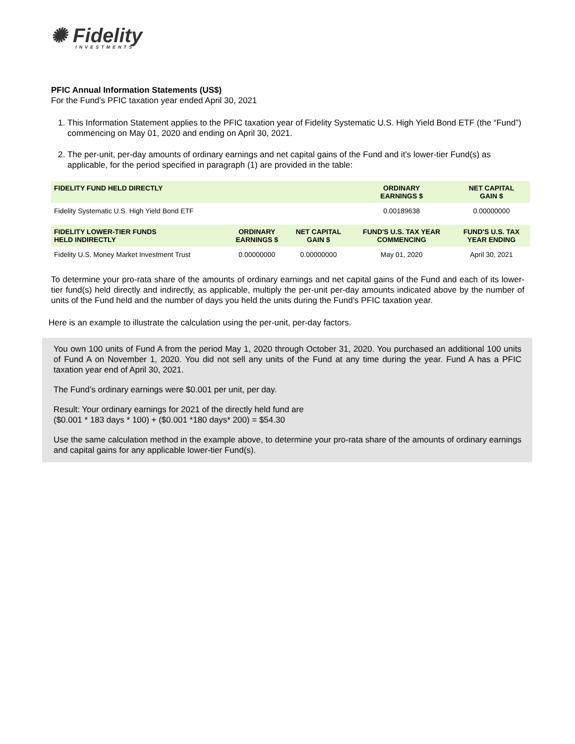✺ Fidelity
INVESTMENTS
PFIC Annual Information Statements (US$)
For the Fund's PFIC taxation year ended April 30, 2021
1. This Information Statement applies to the PFIC taxation year of Fidelity Systematic U.S. High Yield Bond ETF (the “Fund”) commencing on May 01, 2020 and ending on April 30, 2021.
2. The per-unit, per-day amounts of ordinary earnings and net capital gains of the Fund and it’s lower-tier Fund(s) as applicable, for the period specified in paragraph (1) are provided in the table:
| FIDELITY FUND HELD DIRECTLY | | | ORDINARY EARNINGS $ | NET CAPITAL GAIN $ |
| --- | --- | --- | --- | --- |
| Fidelity Systematic U.S. High Yield Bond ETF | | | 0.00189638 | 0.00000000 |
| FIDELITY LOWER-TIER FUNDS HELD INDIRECTLY | ORDINARY EARNINGS $ | NET CAPITAL GAIN $ | FUND'S U.S. TAX YEAR COMMENCING | FUND'S U.S. TAX YEAR ENDING |
| Fidelity U.S. Money Market Investment Trust | 0.00000000 | 0.00000000 | May 01, 2020 | April 30, 2021 |
To determine your pro-rata share of the amounts of ordinary earnings and net capital gains of the Fund and each of its lower-tier fund(s) held directly and indirectly, as applicable, multiply the per-unit per-day amounts indicated above by the number of units of the Fund held and the number of days you held the units during the Fund’s PFIC taxation year.
Here is an example to illustrate the calculation using the per-unit, per-day factors.
You own 100 units of Fund A from the period May 1, 2020 through October 31, 2020. You purchased an additional 100 units of Fund A on November 1, 2020. You did not sell any units of the Fund at any time during the year. Fund A has a PFIC taxation year end of April 30, 2021.
The Fund’s ordinary earnings were $0.001 per unit, per day.
Result: Your ordinary earnings for 2021 of the directly held fund are
($0.001 * 183 days * 100) + ($0.001 *180 days* 200) = $54.30
Use the same calculation method in the example above, to determine your pro-rata share of the amounts of ordinary earnings and capital gains for any applicable lower-tier Fund(s).